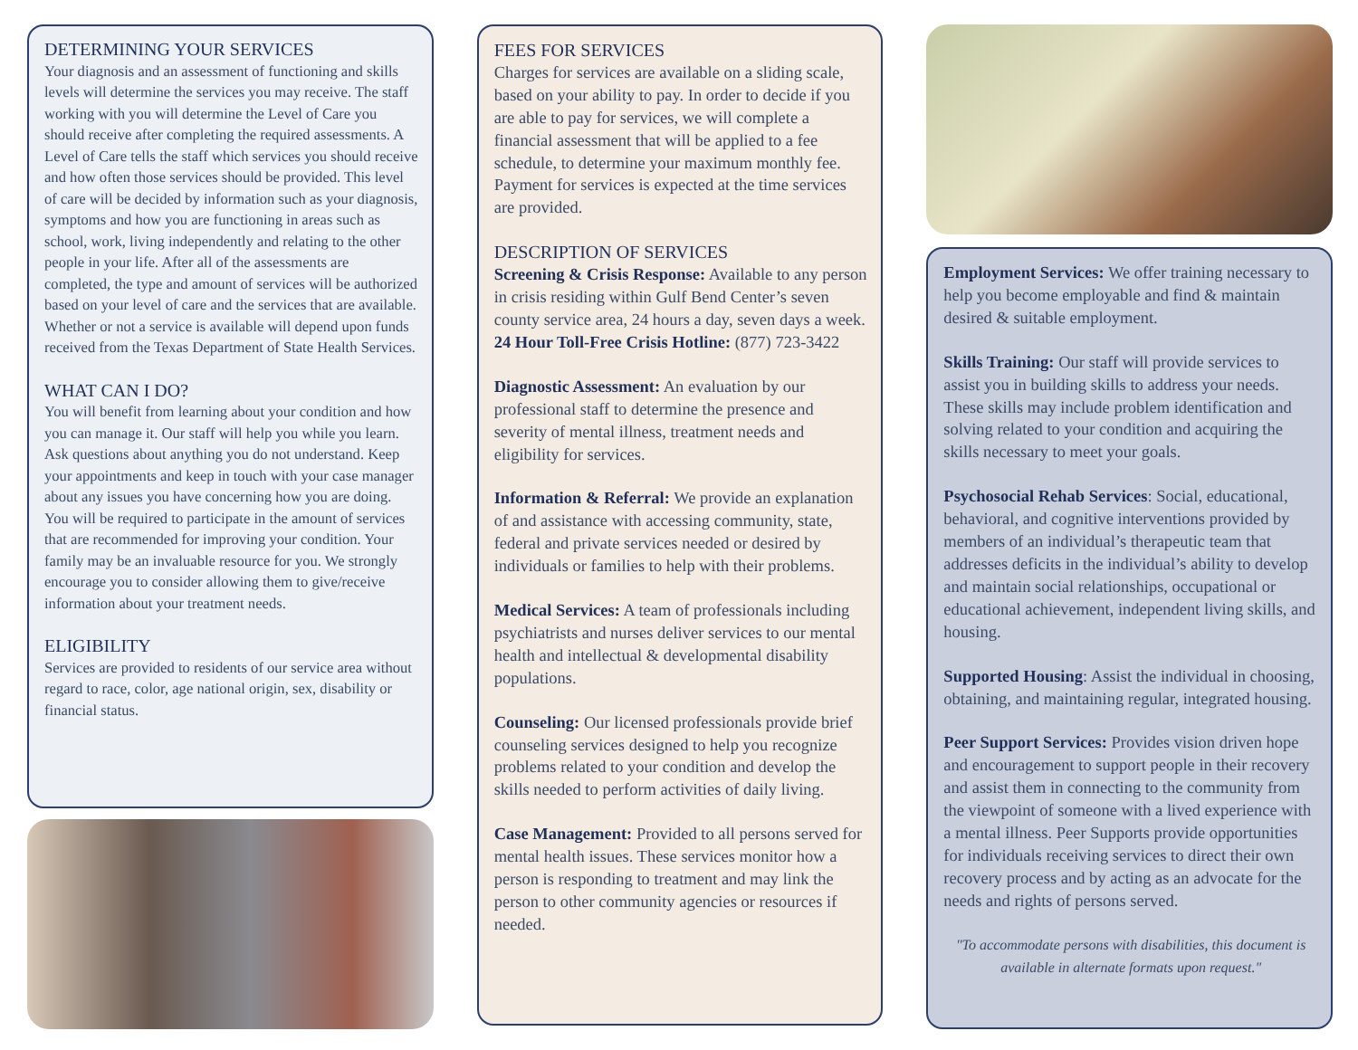DETERMINING YOUR SERVICES
Your diagnosis and an assessment of functioning and skills levels will determine the services you may receive. The staff working with you will determine the Level of Care you should receive after completing the required assessments. A Level of Care tells the staff which services you should receive and how often those services should be provided. This level of care will be decided by information such as your diagnosis, symptoms and how you are functioning in areas such as school, work, living independently and relating to the other people in your life. After all of the assessments are completed, the type and amount of services will be authorized based on your level of care and the services that are available. Whether or not a service is available will depend upon funds received from the Texas Department of State Health Services.
WHAT CAN I DO?
You will benefit from learning about your condition and how you can manage it. Our staff will help you while you learn. Ask questions about anything you do not understand. Keep your appointments and keep in touch with your case manager about any issues you have concerning how you are doing. You will be required to participate in the amount of services that are recommended for improving your condition. Your family may be an invaluable resource for you. We strongly encourage you to consider allowing them to give/receive information about your treatment needs.
ELIGIBILITY
Services are provided to residents of our service area without regard to race, color, age national origin, sex, disability or financial status.
FEES FOR SERVICES
Charges for services are available on a sliding scale, based on your ability to pay. In order to decide if you are able to pay for services, we will complete a financial assessment that will be applied to a fee schedule, to determine your maximum monthly fee. Payment for services is expected at the time services are provided.
DESCRIPTION OF SERVICES
Screening & Crisis Response: Available to any person in crisis residing within Gulf Bend Center’s seven county service area, 24 hours a day, seven days a week. 24 Hour Toll-Free Crisis Hotline: (877) 723-3422
Diagnostic Assessment: An evaluation by our professional staff to determine the presence and severity of mental illness, treatment needs and eligibility for services.
Information & Referral: We provide an explanation of and assistance with accessing community, state, federal and private services needed or desired by individuals or families to help with their problems.
Medical Services: A team of professionals including psychiatrists and nurses deliver services to our mental health and intellectual & developmental disability populations.
Counseling: Our licensed professionals provide brief counseling services designed to help you recognize problems related to your condition and develop the skills needed to perform activities of daily living.
Case Management: Provided to all persons served for mental health issues. These services monitor how a person is responding to treatment and may link the person to other community agencies or resources if needed.
Employment Services: We offer training necessary to help you become employable and find & maintain desired & suitable employment.
Skills Training: Our staff will provide services to assist you in building skills to address your needs. These skills may include problem identification and solving related to your condition and acquiring the skills necessary to meet your goals.
Psychosocial Rehab Services: Social, educational, behavioral, and cognitive interventions provided by members of an individual’s therapeutic team that addresses deficits in the individual’s ability to develop and maintain social relationships, occupational or educational achievement, independent living skills, and housing.
Supported Housing: Assist the individual in choosing, obtaining, and maintaining regular, integrated housing.
Peer Support Services: Provides vision driven hope and encouragement to support people in their recovery and assist them in connecting to the community from the viewpoint of someone with a lived experience with a mental illness. Peer Supports provide opportunities for individuals receiving services to direct their own recovery process and by acting as an advocate for the needs and rights of persons served.
"To accommodate persons with disabilities, this document is available in alternate formats upon request."